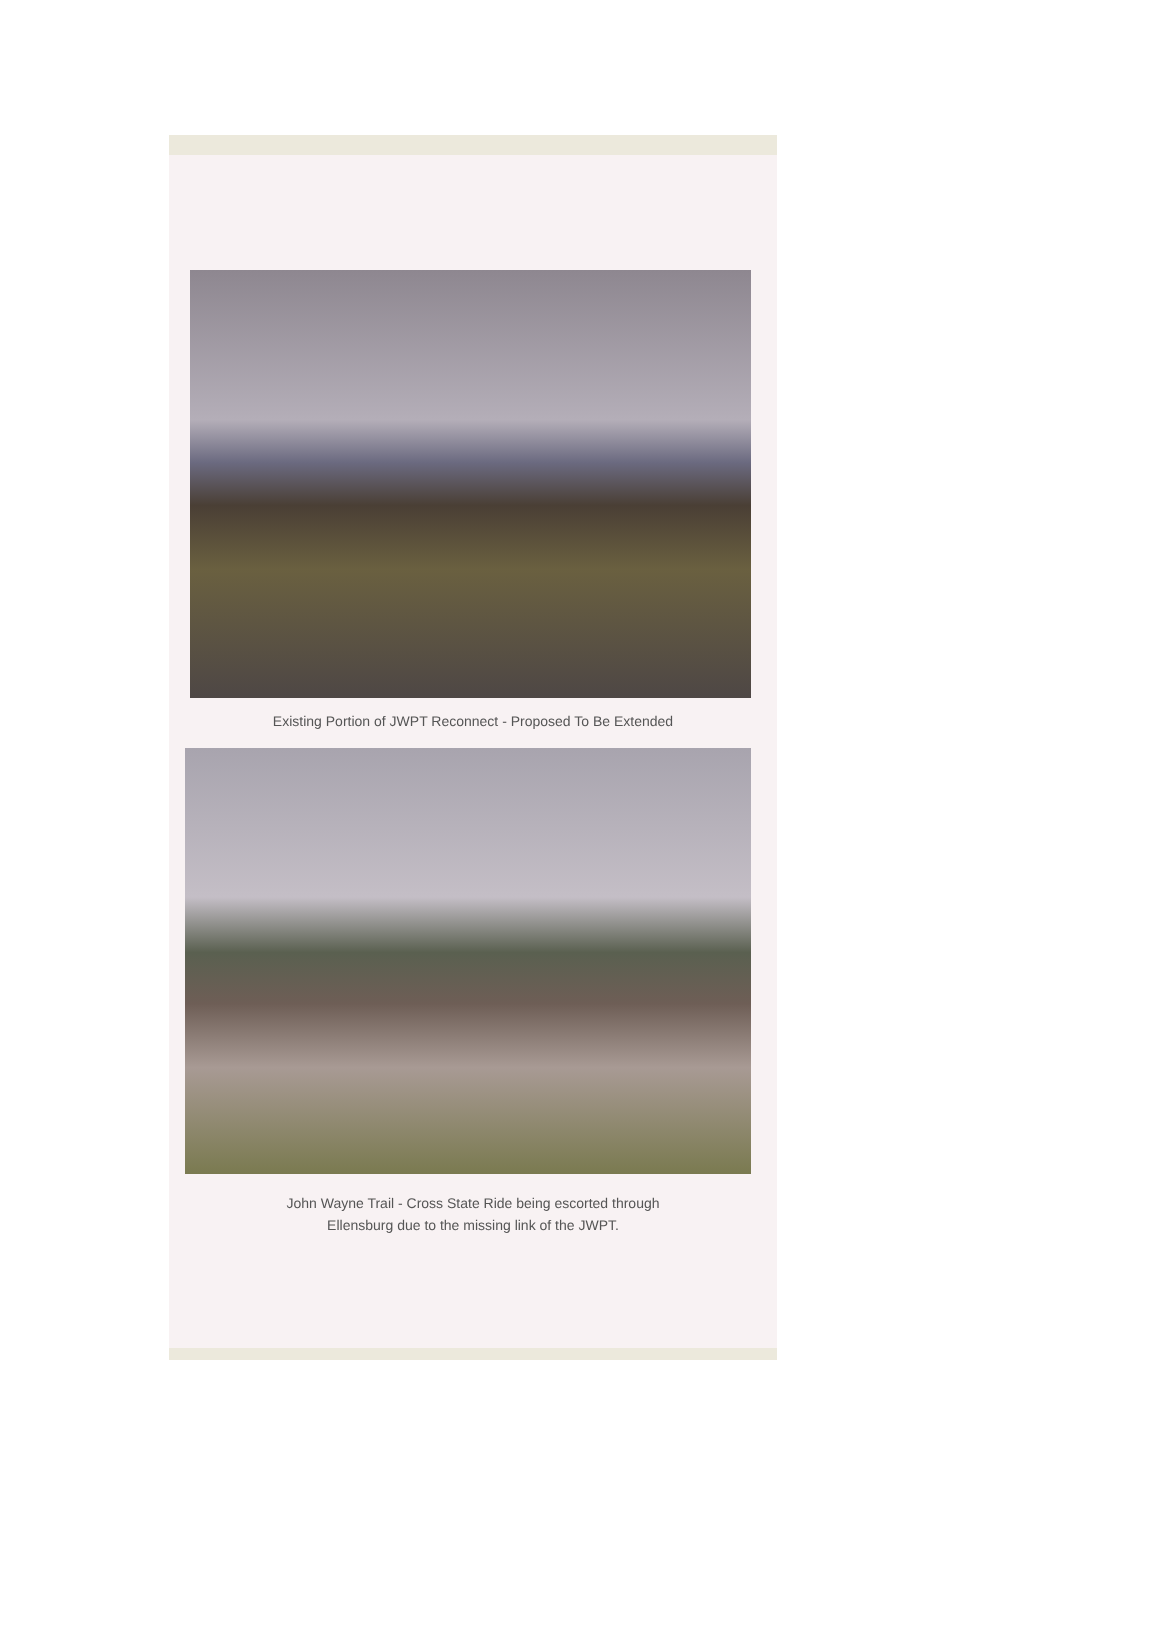Existing Portion of JWPT Reconnect - Proposed To Be Extended
John Wayne Trail - Cross State Ride being escorted through
Ellensburg due to the missing link of the JWPT.